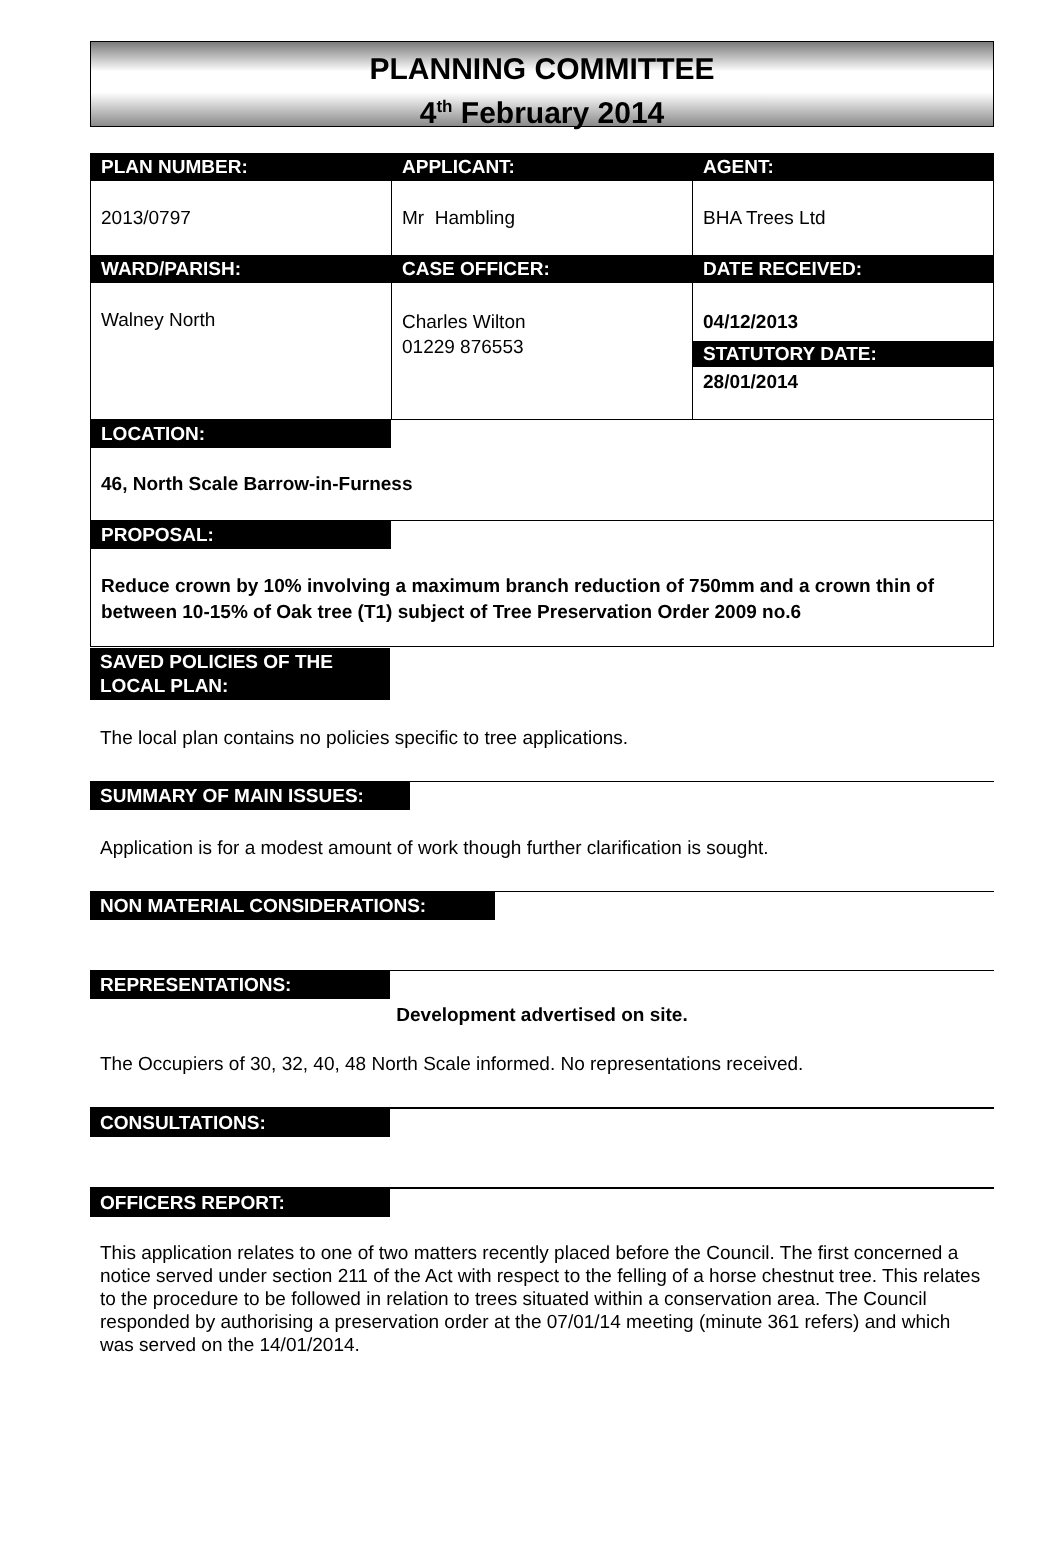PLANNING COMMITTEE
4<sup>th</sup> February 2014
| PLAN NUMBER: | APPLICANT: | AGENT: |
| 2013/0797 | Mr Hambling | BHA Trees Ltd |
| WARD/PARISH: | CASE OFFICER: | DATE RECEIVED: |
| Walney North | Charles Wilton 01229 876553 | 04/12/2013 STATUTORY DATE: 28/01/2014 |
| LOCATION: 46, North Scale Barrow-in-Furness | | |
| PROPOSAL: Reduce crown by 10% involving a maximum branch reduction of 750mm and a crown thin of between 10-15% of Oak tree (T1) subject of Tree Preservation Order 2009 no.6 | | |
SAVED POLICIES OF THE LOCAL PLAN:
The local plan contains no policies specific to tree applications.
SUMMARY OF MAIN ISSUES:
Application is for a modest amount of work though further clarification is sought.
NON MATERIAL CONSIDERATIONS:
REPRESENTATIONS:
Development advertised on site.
The Occupiers of 30, 32, 40, 48 North Scale informed. No representations received.
CONSULTATIONS:
OFFICERS REPORT:
This application relates to one of two matters recently placed before the Council. The first concerned a notice served under section 211 of the Act with respect to the felling of a horse chestnut tree. This relates to the procedure to be followed in relation to trees situated within a conservation area. The Council responded by authorising a preservation order at the 07/01/14 meeting (minute 361 refers) and which was served on the 14/01/2014.